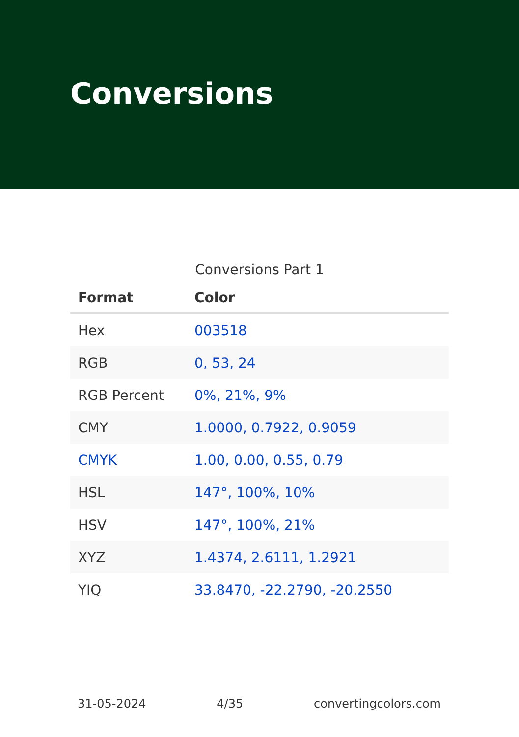Conversions
Conversions Part 1
| Format | Color |
| --- | --- |
| Hex | 003518 |
| RGB | 0, 53, 24 |
| RGB Percent | 0%, 21%, 9% |
| CMY | 1.0000, 0.7922, 0.9059 |
| CMYK | 1.00, 0.00, 0.55, 0.79 |
| HSL | 147°, 100%, 10% |
| HSV | 147°, 100%, 21% |
| XYZ | 1.4374, 2.6111, 1.2921 |
| YIQ | 33.8470, -22.2790, -20.2550 |
31-05-2024 4/35 convertingcolors.com